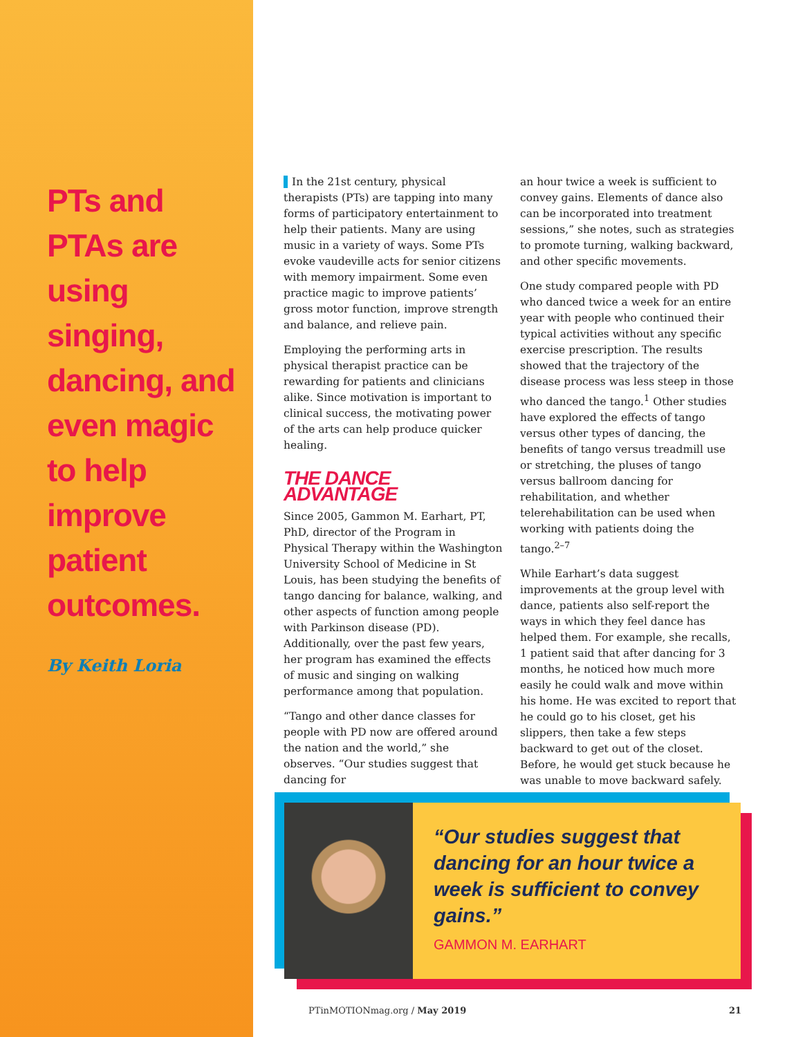PTs and PTAs are using singing, dancing, and even magic to help improve patient outcomes.
By Keith Loria
In the 21st century, physical therapists (PTs) are tapping into many forms of participatory entertainment to help their patients. Many are using music in a variety of ways. Some PTs evoke vaudeville acts for senior citizens with memory impairment. Some even practice magic to improve patients’ gross motor function, improve strength and balance, and relieve pain.
Employing the performing arts in physical therapist practice can be rewarding for patients and clinicians alike. Since motivation is important to clinical success, the motivating power of the arts can help produce quicker healing.
THE DANCE ADVANTAGE
Since 2005, Gammon M. Earhart, PT, PhD, director of the Program in Physical Therapy within the Washington University School of Medicine in St Louis, has been studying the benefits of tango dancing for balance, walking, and other aspects of function among people with Parkinson disease (PD). Additionally, over the past few years, her program has examined the effects of music and singing on walking performance among that population.
“Tango and other dance classes for people with PD now are offered around the nation and the world,” she observes. “Our studies suggest that dancing for
an hour twice a week is sufficient to convey gains. Elements of dance also can be incorporated into treatment sessions,” she notes, such as strategies to promote turning, walking backward, and other specific movements.
One study compared people with PD who danced twice a week for an entire year with people who continued their typical activities without any specific exercise prescription. The results showed that the trajectory of the disease process was less steep in those who danced the tango.<sup>1</sup> Other studies have explored the effects of tango versus other types of dancing, the benefits of tango versus treadmill use or stretching, the pluses of tango versus ballroom dancing for rehabilitation, and whether telerehabilitation can be used when working with patients doing the tango.<sup>2–7</sup>
While Earhart’s data suggest improvements at the group level with dance, patients also self-report the ways in which they feel dance has helped them. For example, she recalls, 1 patient said that after dancing for 3 months, he noticed how much more easily he could walk and move within his home. He was excited to report that he could go to his closet, get his slippers, then take a few steps backward to get out of the closet. Before, he would get stuck because he was unable to move backward safely.
“Our studies suggest that dancing for an hour twice a week is sufficient to convey gains.”
GAMMON M. EARHART
PTinMOTIONmag.org / May 2019 21